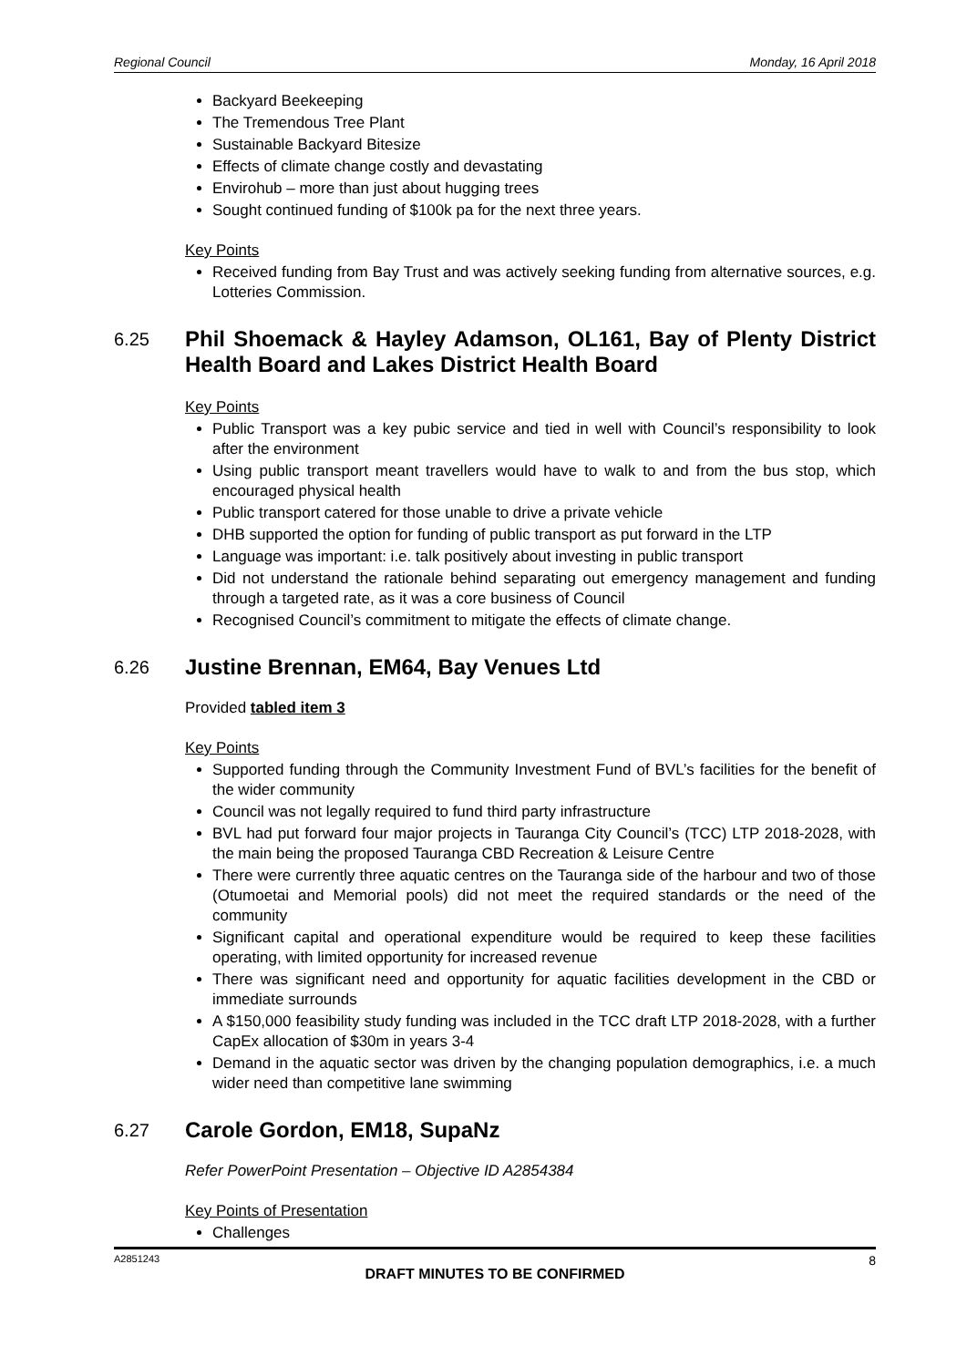Regional Council Monday, 16 April 2018
Backyard Beekeeping
The Tremendous Tree Plant
Sustainable Backyard Bitesize
Effects of climate change costly and devastating
Envirohub – more than just about hugging trees
Sought continued funding of $100k pa for the next three years.
Key Points
Received funding from Bay Trust and was actively seeking funding from alternative sources, e.g. Lotteries Commission.
6.25 Phil Shoemack & Hayley Adamson, OL161, Bay of Plenty District Health Board and Lakes District Health Board
Key Points
Public Transport was a key pubic service and tied in well with Council’s responsibility to look after the environment
Using public transport meant travellers would have to walk to and from the bus stop, which encouraged physical health
Public transport catered for those unable to drive a private vehicle
DHB supported the option for funding of public transport as put forward in the LTP
Language was important: i.e. talk positively about investing in public transport
Did not understand the rationale behind separating out emergency management and funding through a targeted rate, as it was a core business of Council
Recognised Council’s commitment to mitigate the effects of climate change.
6.26 Justine Brennan, EM64, Bay Venues Ltd
Provided tabled item 3
Key Points
Supported funding through the Community Investment Fund of BVL’s facilities for the benefit of the wider community
Council was not legally required to fund third party infrastructure
BVL had put forward four major projects in Tauranga City Council’s (TCC) LTP 2018-2028, with the main being the proposed Tauranga CBD Recreation & Leisure Centre
There were currently three aquatic centres on the Tauranga side of the harbour and two of those (Otumoetai and Memorial pools) did not meet the required standards or the need of the community
Significant capital and operational expenditure would be required to keep these facilities operating, with limited opportunity for increased revenue
There was significant need and opportunity for aquatic facilities development in the CBD or immediate surrounds
A $150,000 feasibility study funding was included in the TCC draft LTP 2018-2028, with a further CapEx allocation of $30m in years 3-4
Demand in the aquatic sector was driven by the changing population demographics, i.e. a much wider need than competitive lane swimming
6.27 Carole Gordon, EM18, SupaNz
Refer PowerPoint Presentation – Objective ID A2854384
Key Points of Presentation
Challenges
A2851243 8
DRAFT MINUTES TO BE CONFIRMED